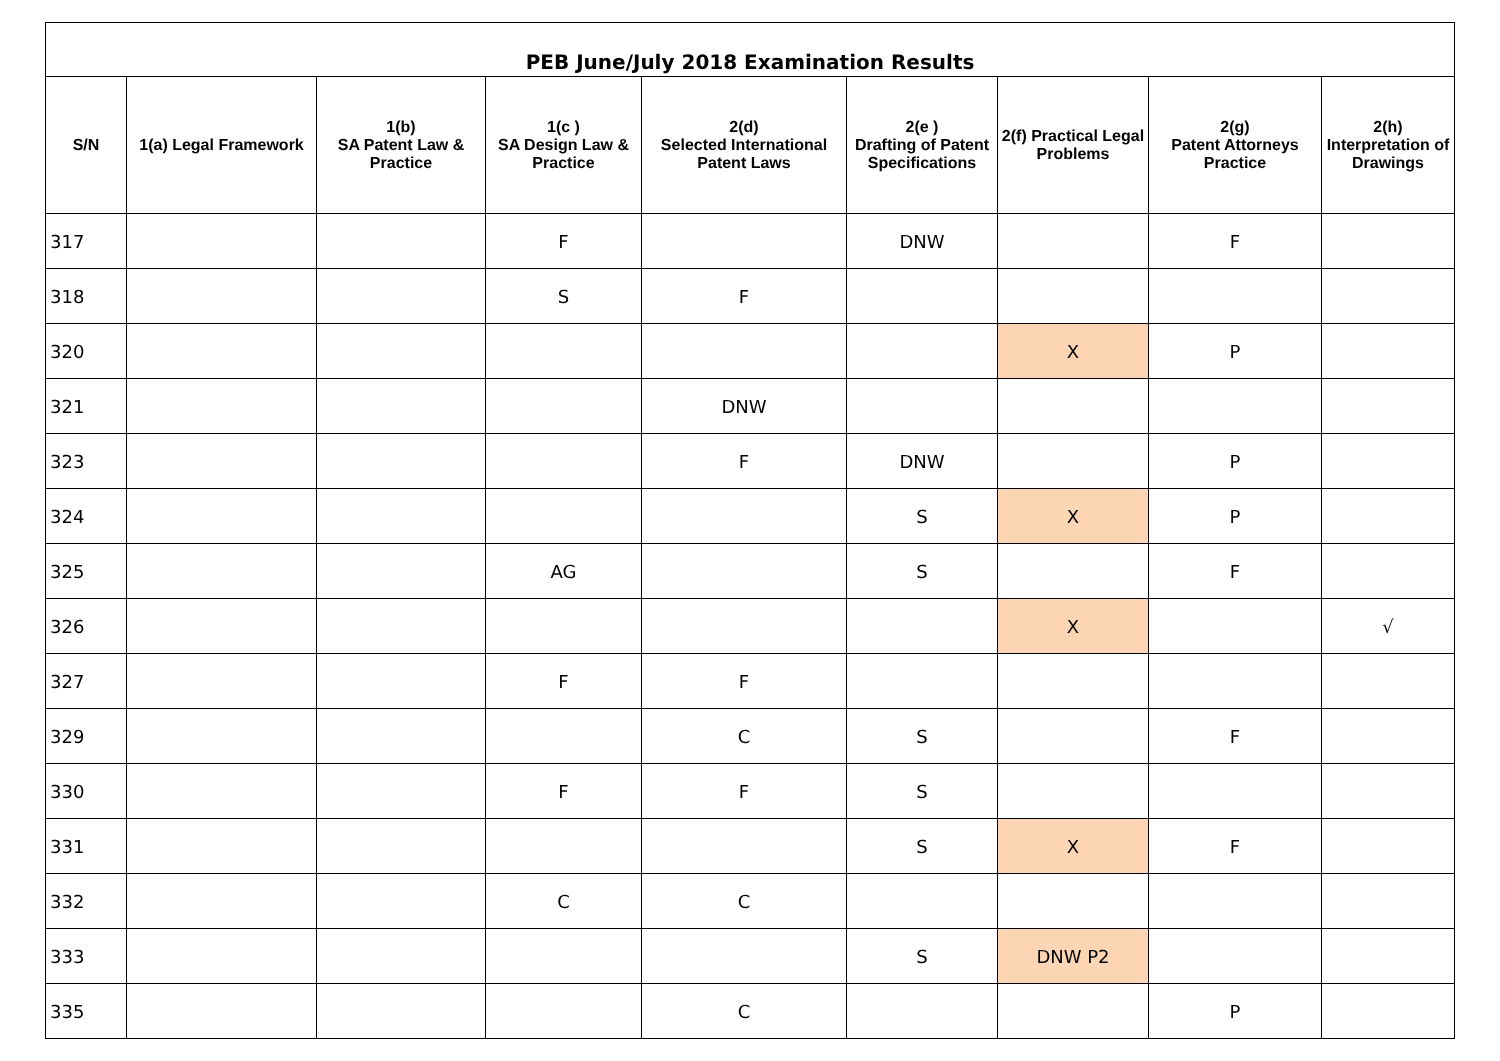| PEB June/July 2018 Examination Results | | | | | | | | |
| S/N | 1(a) Legal Framework | 1(b) SA Patent Law & Practice | 1(c ) SA Design Law & Practice | 2(d) Selected International Patent Laws | 2(e ) Drafting of Patent Specifications | 2(f) Practical Legal Problems | 2(g) Patent Attorneys Practice | 2(h) Interpretation of Drawings |
| 317 | | | F | | DNW | | F | |
| 318 | | | S | F | | | | |
| 320 | | | | | | X | P | |
| 321 | | | | DNW | | | | |
| 323 | | | | F | DNW | | P | |
| 324 | | | | | S | X | P | |
| 325 | | | AG | | S | | F | |
| 326 | | | | | | X | | √ |
| 327 | | | F | F | | | | |
| 329 | | | | C | S | | F | |
| 330 | | | F | F | S | | | |
| 331 | | | | | S | X | F | |
| 332 | | | C | C | | | | |
| 333 | | | | | S | DNW P2 | | |
| 335 | | | | C | | | P | |